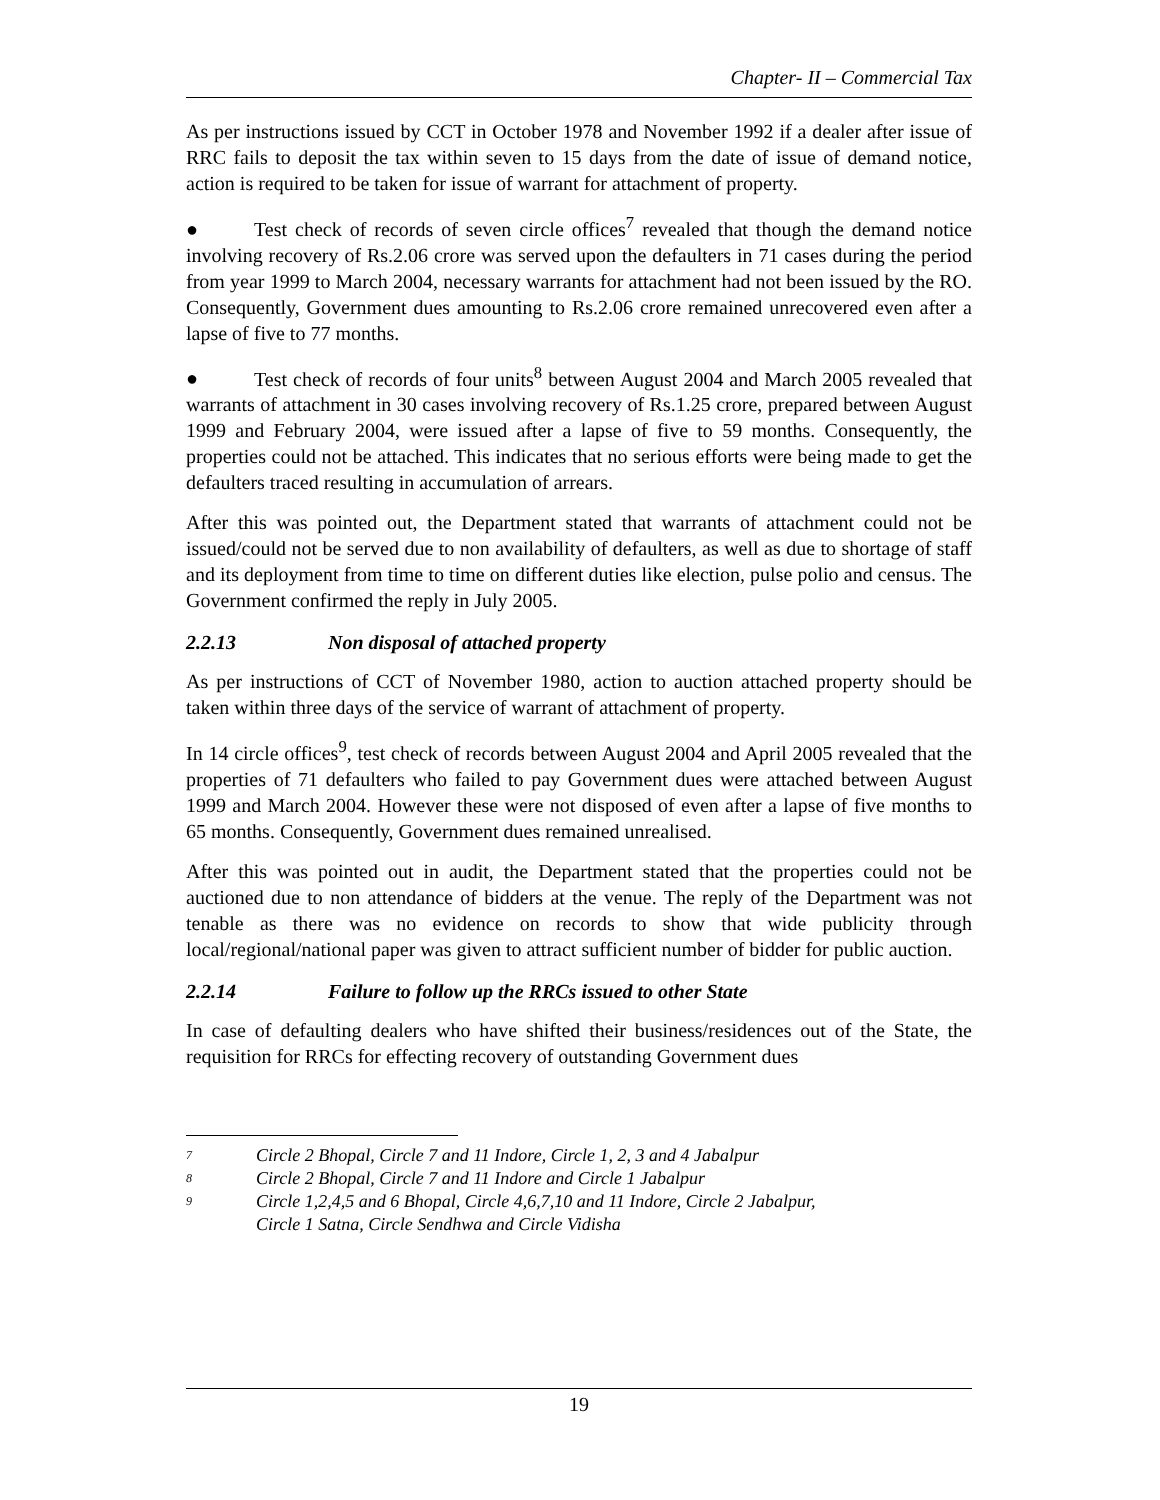Chapter- II – Commercial Tax
As per instructions issued by CCT in October 1978 and November 1992 if a dealer after issue of RRC fails to deposit the tax within seven to 15 days from the date of issue of demand notice, action is required to be taken for issue of warrant for attachment of property.
● Test check of records of seven circle offices<sup>7</sup> revealed that though the demand notice involving recovery of Rs.2.06 crore was served upon the defaulters in 71 cases during the period from year 1999 to March 2004, necessary warrants for attachment had not been issued by the RO. Consequently, Government dues amounting to Rs.2.06 crore remained unrecovered even after a lapse of five to 77 months.
● Test check of records of four units<sup>8</sup> between August 2004 and March 2005 revealed that warrants of attachment in 30 cases involving recovery of Rs.1.25 crore, prepared between August 1999 and February 2004, were issued after a lapse of five to 59 months. Consequently, the properties could not be attached. This indicates that no serious efforts were being made to get the defaulters traced resulting in accumulation of arrears.
After this was pointed out, the Department stated that warrants of attachment could not be issued/could not be served due to non availability of defaulters, as well as due to shortage of staff and its deployment from time to time on different duties like election, pulse polio and census. The Government confirmed the reply in July 2005.
2.2.13 Non disposal of attached property
As per instructions of CCT of November 1980, action to auction attached property should be taken within three days of the service of warrant of attachment of property.
In 14 circle offices<sup>9</sup>, test check of records between August 2004 and April 2005 revealed that the properties of 71 defaulters who failed to pay Government dues were attached between August 1999 and March 2004. However these were not disposed of even after a lapse of five months to 65 months. Consequently, Government dues remained unrealised.
After this was pointed out in audit, the Department stated that the properties could not be auctioned due to non attendance of bidders at the venue. The reply of the Department was not tenable as there was no evidence on records to show that wide publicity through local/regional/national paper was given to attract sufficient number of bidder for public auction.
2.2.14 Failure to follow up the RRCs issued to other State
In case of defaulting dealers who have shifted their business/residences out of the State, the requisition for RRCs for effecting recovery of outstanding Government dues
<sup>7</sup> Circle 2 Bhopal, Circle 7 and 11 Indore, Circle 1, 2, 3 and 4 Jabalpur
<sup>8</sup> Circle 2 Bhopal, Circle 7 and 11 Indore and Circle 1 Jabalpur
<sup>9</sup> Circle 1,2,4,5 and 6 Bhopal, Circle 4,6,7,10 and 11 Indore, Circle 2 Jabalpur,
Circle 1 Satna, Circle Sendhwa and Circle Vidisha
19